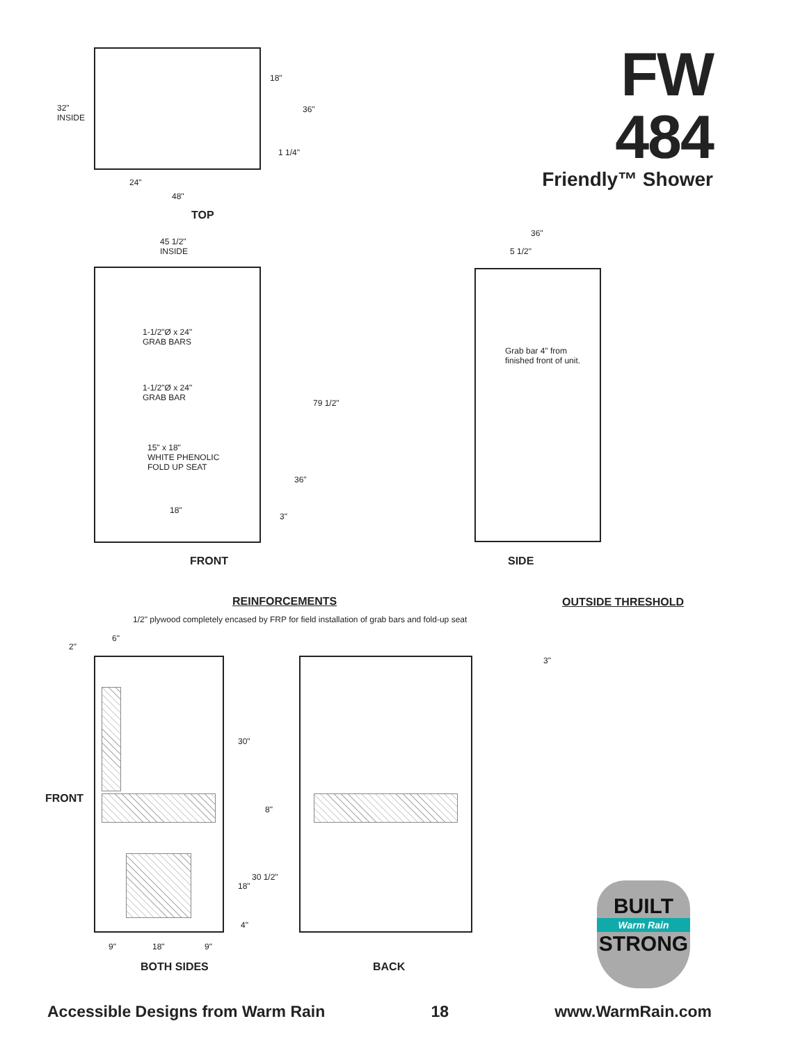FW 484
Friendly™ Shower
32"
INSIDE
18"
36"
1 1/4"
24"
48"
TOP
45 1/2"
INSIDE
1-1/2"Ø x 24"
GRAB BARS
1-1/2"Ø x 24"
GRAB BAR
15" x 18"
WHITE PHENOLIC
FOLD UP SEAT
79 1/2"
36"
18"
3"
FRONT
36"
5 1/2"
Grab bar 4" from
finished front of unit.
SIDE
REINFORCEMENTS
1/2" plywood completely encased by FRP for field installation of grab bars and fold-up seat
OUTSIDE THRESHOLD
3"
2"
6"
30"
8"
30 1/2"
18"
4"
9" 18" 9"
FRONT
BOTH SIDES BACK
BUILT
Warm Rain
STRONG
Accessible Designs from Warm Rain 18 www.WarmRain.com